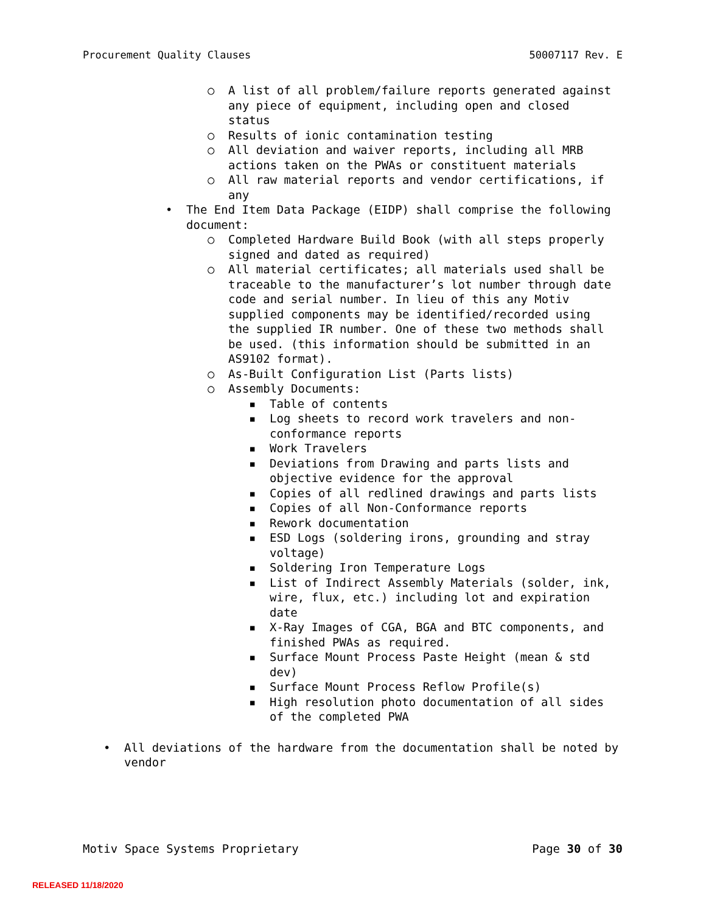Procurement Quality Clauses 50007117 Rev. E
○ A list of all problem/failure reports generated against any piece of equipment, including open and closed status
○ Results of ionic contamination testing
○ All deviation and waiver reports, including all MRB actions taken on the PWAs or constituent materials
○ All raw material reports and vendor certifications, if any
• The End Item Data Package (EIDP) shall comprise the following document:
○ Completed Hardware Build Book (with all steps properly signed and dated as required)
○ All material certificates; all materials used shall be traceable to the manufacturer’s lot number through date code and serial number. In lieu of this any Motiv supplied components may be identified/recorded using the supplied IR number. One of these two methods shall be used. (this information should be submitted in an AS9102 format).
○ As-Built Configuration List (Parts lists)
○ Assembly Documents:
▪ Table of contents
▪ Log sheets to record work travelers and non-conformance reports
▪ Work Travelers
▪ Deviations from Drawing and parts lists and objective evidence for the approval
▪ Copies of all redlined drawings and parts lists
▪ Copies of all Non-Conformance reports
▪ Rework documentation
▪ ESD Logs (soldering irons, grounding and stray voltage)
▪ Soldering Iron Temperature Logs
▪ List of Indirect Assembly Materials (solder, ink, wire, flux, etc.) including lot and expiration date
▪ X-Ray Images of CGA, BGA and BTC components, and finished PWAs as required.
▪ Surface Mount Process Paste Height (mean & std dev)
▪ Surface Mount Process Reflow Profile(s)
▪ High resolution photo documentation of all sides of the completed PWA
• All deviations of the hardware from the documentation shall be noted by vendor
Motiv Space Systems Proprietary Page 30 of 30
RELEASED 11/18/2020